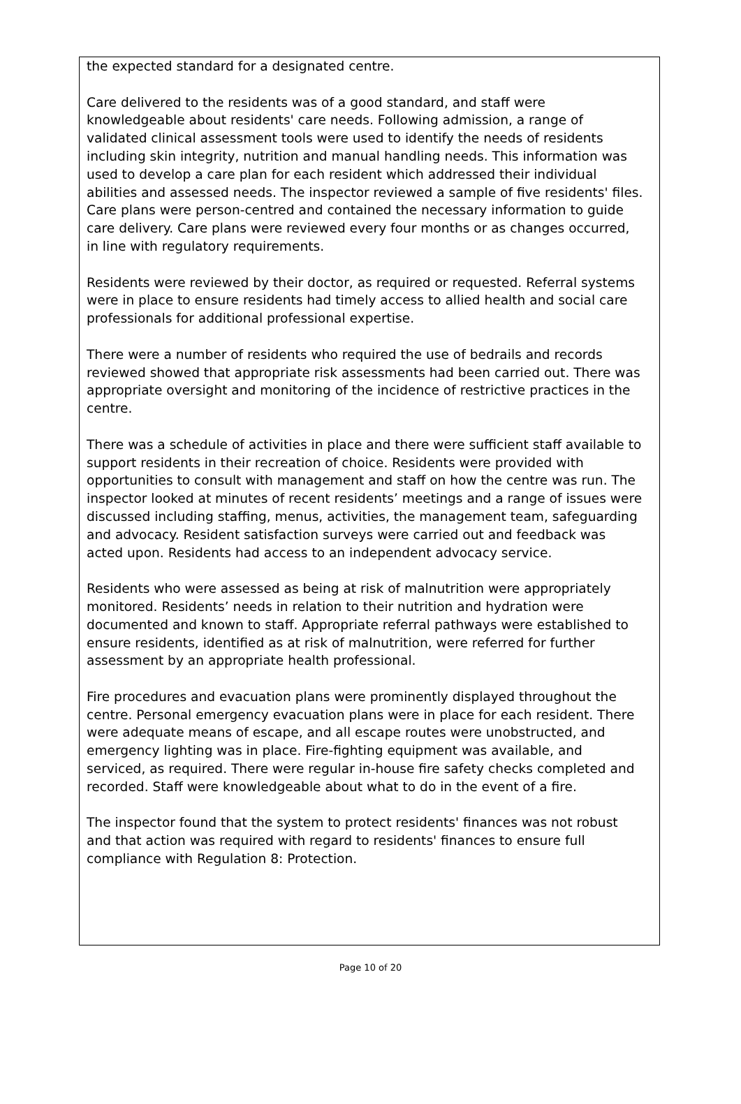the expected standard for a designated centre.
Care delivered to the residents was of a good standard, and staff were knowledgeable about residents' care needs. Following admission, a range of validated clinical assessment tools were used to identify the needs of residents including skin integrity, nutrition and manual handling needs. This information was used to develop a care plan for each resident which addressed their individual abilities and assessed needs. The inspector reviewed a sample of five residents' files. Care plans were person-centred and contained the necessary information to guide care delivery. Care plans were reviewed every four months or as changes occurred, in line with regulatory requirements.
Residents were reviewed by their doctor, as required or requested. Referral systems were in place to ensure residents had timely access to allied health and social care professionals for additional professional expertise.
There were a number of residents who required the use of bedrails and records reviewed showed that appropriate risk assessments had been carried out. There was appropriate oversight and monitoring of the incidence of restrictive practices in the centre.
There was a schedule of activities in place and there were sufficient staff available to support residents in their recreation of choice. Residents were provided with opportunities to consult with management and staff on how the centre was run. The inspector looked at minutes of recent residents’ meetings and a range of issues were discussed including staffing, menus, activities, the management team, safeguarding and advocacy. Resident satisfaction surveys were carried out and feedback was acted upon. Residents had access to an independent advocacy service.
Residents who were assessed as being at risk of malnutrition were appropriately monitored. Residents’ needs in relation to their nutrition and hydration were documented and known to staff. Appropriate referral pathways were established to ensure residents, identified as at risk of malnutrition, were referred for further assessment by an appropriate health professional.
Fire procedures and evacuation plans were prominently displayed throughout the centre. Personal emergency evacuation plans were in place for each resident. There were adequate means of escape, and all escape routes were unobstructed, and emergency lighting was in place. Fire-fighting equipment was available, and serviced, as required. There were regular in-house fire safety checks completed and recorded. Staff were knowledgeable about what to do in the event of a fire.
The inspector found that the system to protect residents' finances was not robust and that action was required with regard to residents' finances to ensure full compliance with Regulation 8: Protection.
Page 10 of 20